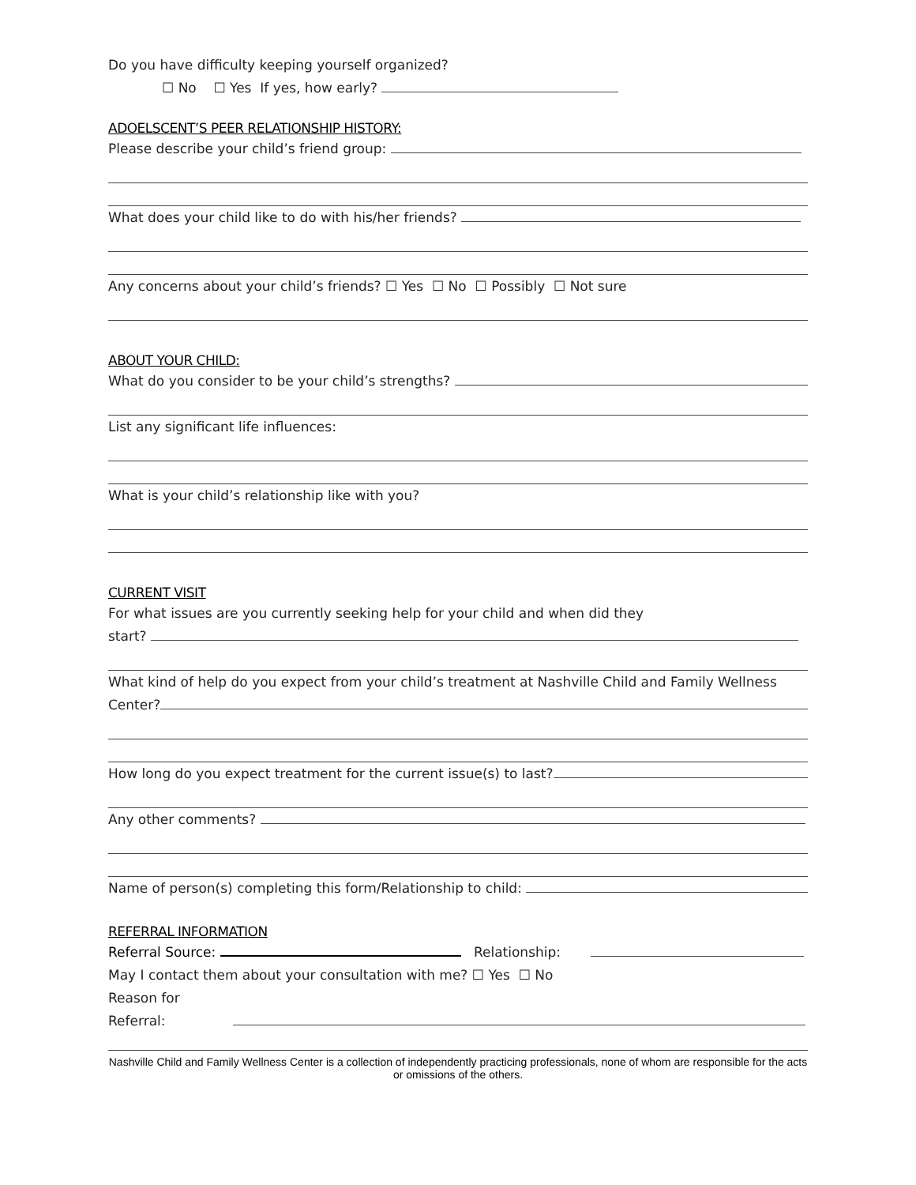Do you have difficulty keeping yourself organized?
☐ No ☐ Yes If yes, how early?
ADOELSCENT’S PEER RELATIONSHIP HISTORY:
Please describe your child’s friend group:
What does your child like to do with his/her friends?
Any concerns about your child’s friends? ☐ Yes ☐ No ☐ Possibly ☐ Not sure
ABOUT YOUR CHILD:
What do you consider to be your child’s strengths?
List any significant life influences:
What is your child’s relationship like with you?
CURRENT VISIT
For what issues are you currently seeking help for your child and when did they
start?
What kind of help do you expect from your child’s treatment at Nashville Child and Family Wellness
Center?
How long do you expect treatment for the current issue(s) to last?
Any other comments?
Name of person(s) completing this form/Relationship to child:
REFERRAL INFORMATION
Referral Source: Relationship:
May I contact them about your consultation with me? ☐ Yes ☐ No
Reason for
Referral:
Nashville Child and Family Wellness Center is a collection of independently practicing professionals, none of whom are responsible for the acts or omissions of the others.